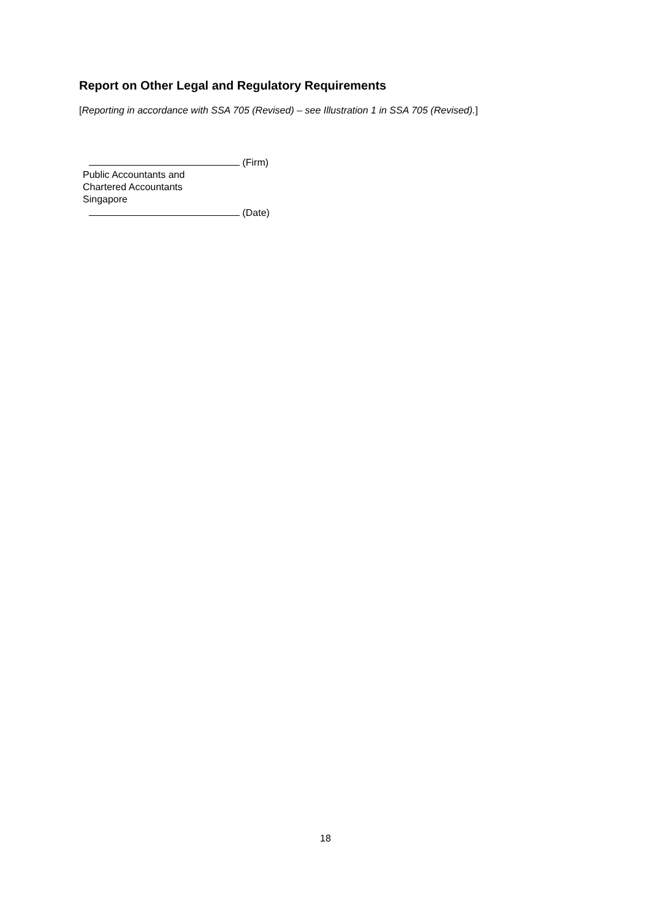Report on Other Legal and Regulatory Requirements
[Reporting in accordance with SSA 705 (Revised) – see Illustration 1 in SSA 705 (Revised).]
(Firm)
Public Accountants and
Chartered Accountants
Singapore
(Date)
18